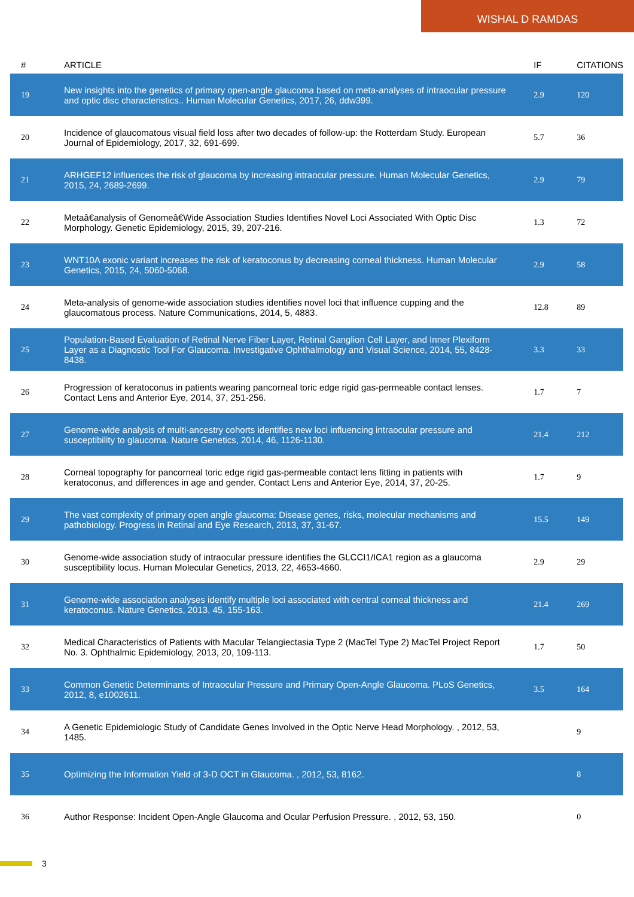WISHAL D RAMDAS
| # | ARTICLE | IF | CITATIONS |
| --- | --- | --- | --- |
| 19 | New insights into the genetics of primary open-angle glaucoma based on meta-analyses of intraocular pressure and optic disc characteristics.. Human Molecular Genetics, 2017, 26, ddw399. | 2.9 | 120 |
| 20 | Incidence of glaucomatous visual field loss after two decades of follow-up: the Rotterdam Study. European Journal of Epidemiology, 2017, 32, 691-699. | 5.7 | 36 |
| 21 | ARHGEF12 influences the risk of glaucoma by increasing intraocular pressure. Human Molecular Genetics, 2015, 24, 2689-2699. | 2.9 | 79 |
| 22 | Metaâ€analysis of Genomeâ€Wide Association Studies Identifies Novel Loci Associated With Optic Disc Morphology. Genetic Epidemiology, 2015, 39, 207-216. | 1.3 | 72 |
| 23 | WNT10A exonic variant increases the risk of keratoconus by decreasing corneal thickness. Human Molecular Genetics, 2015, 24, 5060-5068. | 2.9 | 58 |
| 24 | Meta-analysis of genome-wide association studies identifies novel loci that influence cupping and the glaucomatous process. Nature Communications, 2014, 5, 4883. | 12.8 | 89 |
| 25 | Population-Based Evaluation of Retinal Nerve Fiber Layer, Retinal Ganglion Cell Layer, and Inner Plexiform Layer as a Diagnostic Tool For Glaucoma. Investigative Ophthalmology and Visual Science, 2014, 55, 8428-8438. | 3.3 | 33 |
| 26 | Progression of keratoconus in patients wearing pancorneal toric edge rigid gas-permeable contact lenses. Contact Lens and Anterior Eye, 2014, 37, 251-256. | 1.7 | 7 |
| 27 | Genome-wide analysis of multi-ancestry cohorts identifies new loci influencing intraocular pressure and susceptibility to glaucoma. Nature Genetics, 2014, 46, 1126-1130. | 21.4 | 212 |
| 28 | Corneal topography for pancorneal toric edge rigid gas-permeable contact lens fitting in patients with keratoconus, and differences in age and gender. Contact Lens and Anterior Eye, 2014, 37, 20-25. | 1.7 | 9 |
| 29 | The vast complexity of primary open angle glaucoma: Disease genes, risks, molecular mechanisms and pathobiology. Progress in Retinal and Eye Research, 2013, 37, 31-67. | 15.5 | 149 |
| 30 | Genome-wide association study of intraocular pressure identifies the GLCCI1/ICA1 region as a glaucoma susceptibility locus. Human Molecular Genetics, 2013, 22, 4653-4660. | 2.9 | 29 |
| 31 | Genome-wide association analyses identify multiple loci associated with central corneal thickness and keratoconus. Nature Genetics, 2013, 45, 155-163. | 21.4 | 269 |
| 32 | Medical Characteristics of Patients with Macular Telangiectasia Type 2 (MacTel Type 2) MacTel Project Report No. 3. Ophthalmic Epidemiology, 2013, 20, 109-113. | 1.7 | 50 |
| 33 | Common Genetic Determinants of Intraocular Pressure and Primary Open-Angle Glaucoma. PLoS Genetics, 2012, 8, e1002611. | 3.5 | 164 |
| 34 | A Genetic Epidemiologic Study of Candidate Genes Involved in the Optic Nerve Head Morphology. , 2012, 53, 1485. | | 9 |
| 35 | Optimizing the Information Yield of 3-D OCT in Glaucoma. , 2012, 53, 8162. | | 8 |
| 36 | Author Response: Incident Open-Angle Glaucoma and Ocular Perfusion Pressure. , 2012, 53, 150. | | 0 |
3